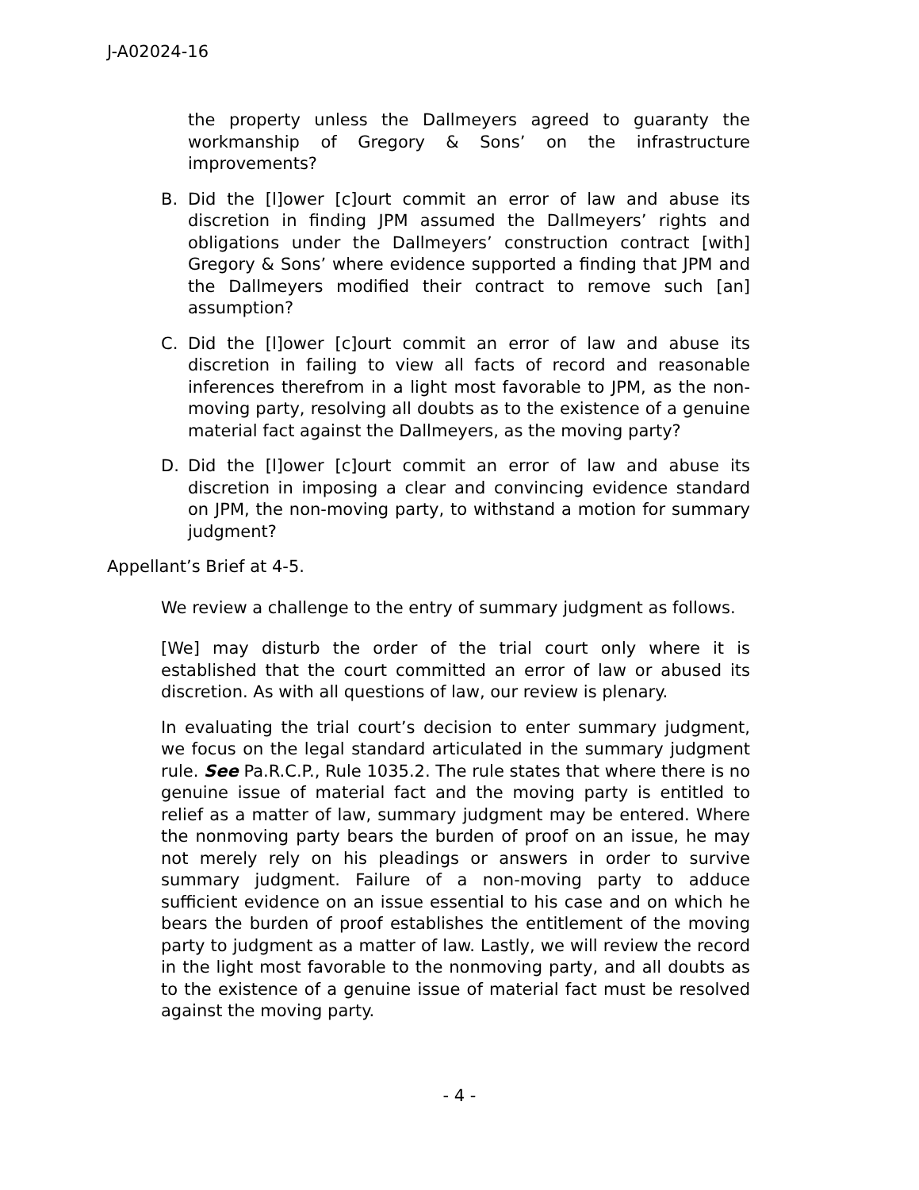J-A02024-16
the property unless the Dallmeyers agreed to guaranty the workmanship of Gregory & Sons’ on the infrastructure improvements?
B. Did the [l]ower [c]ourt commit an error of law and abuse its discretion in finding JPM assumed the Dallmeyers’ rights and obligations under the Dallmeyers’ construction contract [with] Gregory & Sons’ where evidence supported a finding that JPM and the Dallmeyers modified their contract to remove such [an] assumption?
C. Did the [l]ower [c]ourt commit an error of law and abuse its discretion in failing to view all facts of record and reasonable inferences therefrom in a light most favorable to JPM, as the non-moving party, resolving all doubts as to the existence of a genuine material fact against the Dallmeyers, as the moving party?
D. Did the [l]ower [c]ourt commit an error of law and abuse its discretion in imposing a clear and convincing evidence standard on JPM, the non-moving party, to withstand a motion for summary judgment?
Appellant’s Brief at 4-5.
We review a challenge to the entry of summary judgment as follows.
[We] may disturb the order of the trial court only where it is established that the court committed an error of law or abused its discretion. As with all questions of law, our review is plenary.
In evaluating the trial court’s decision to enter summary judgment, we focus on the legal standard articulated in the summary judgment rule. See Pa.R.C.P., Rule 1035.2. The rule states that where there is no genuine issue of material fact and the moving party is entitled to relief as a matter of law, summary judgment may be entered. Where the nonmoving party bears the burden of proof on an issue, he may not merely rely on his pleadings or answers in order to survive summary judgment. Failure of a non-moving party to adduce sufficient evidence on an issue essential to his case and on which he bears the burden of proof establishes the entitlement of the moving party to judgment as a matter of law. Lastly, we will review the record in the light most favorable to the nonmoving party, and all doubts as to the existence of a genuine issue of material fact must be resolved against the moving party.
- 4 -